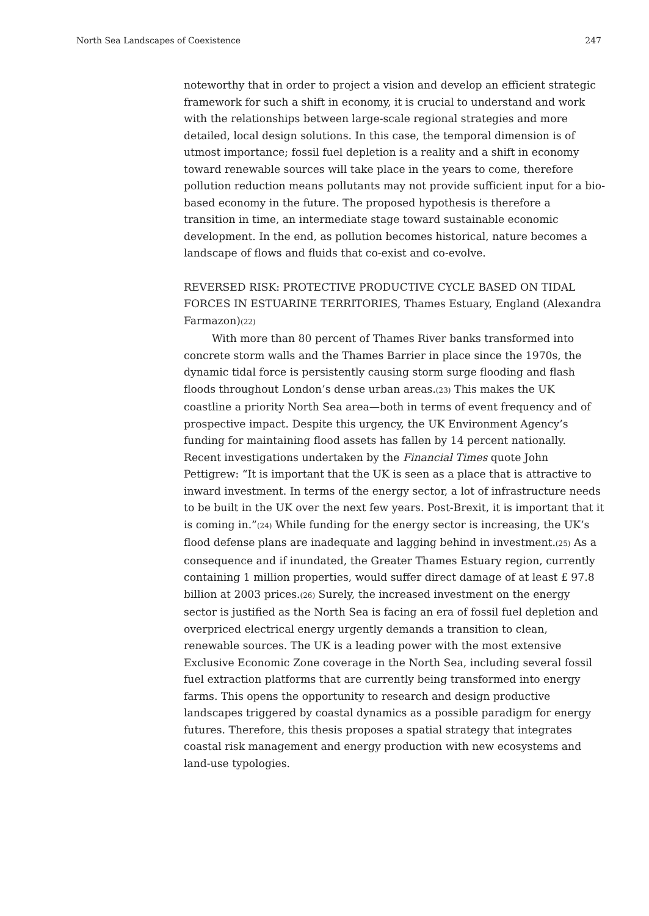North Sea Landscapes of Coexistence 247
noteworthy that in order to project a vision and develop an efficient strategic framework for such a shift in economy, it is crucial to understand and work with the relationships between large-scale regional strategies and more detailed, local design solutions. In this case, the temporal dimension is of utmost importance; fossil fuel depletion is a reality and a shift in economy toward renewable sources will take place in the years to come, therefore pollution reduction means pollutants may not provide sufficient input for a bio-based economy in the future. The proposed hypothesis is therefore a transition in time, an intermediate stage toward sustainable economic development. In the end, as pollution becomes historical, nature becomes a landscape of flows and fluids that co-exist and co-evolve.
REVERSED RISK: PROTECTIVE PRODUCTIVE CYCLE BASED ON TIDAL FORCES IN ESTUARINE TERRITORIES, Thames Estuary, England (Alexandra Farmazon)(22)
With more than 80 percent of Thames River banks transformed into concrete storm walls and the Thames Barrier in place since the 1970s, the dynamic tidal force is persistently causing storm surge flooding and flash floods throughout London’s dense urban areas.(23) This makes the UK coastline a priority North Sea area—both in terms of event frequency and of prospective impact. Despite this urgency, the UK Environment Agency’s funding for maintaining flood assets has fallen by 14 percent nationally. Recent investigations undertaken by the Financial Times quote John Pettigrew: “It is important that the UK is seen as a place that is attractive to inward investment. In terms of the energy sector, a lot of infrastructure needs to be built in the UK over the next few years. Post-Brexit, it is important that it is coming in.”(24) While funding for the energy sector is increasing, the UK’s flood defense plans are inadequate and lagging behind in investment.(25) As a consequence and if inundated, the Greater Thames Estuary region, currently containing 1 million properties, would suffer direct damage of at least £ 97.8 billion at 2003 prices.(26) Surely, the increased investment on the energy sector is justified as the North Sea is facing an era of fossil fuel depletion and overpriced electrical energy urgently demands a transition to clean, renewable sources. The UK is a leading power with the most extensive Exclusive Economic Zone coverage in the North Sea, including several fossil fuel extraction platforms that are currently being transformed into energy farms. This opens the opportunity to research and design productive landscapes triggered by coastal dynamics as a possible paradigm for energy futures. Therefore, this thesis proposes a spatial strategy that integrates coastal risk management and energy production with new ecosystems and land-use typologies.